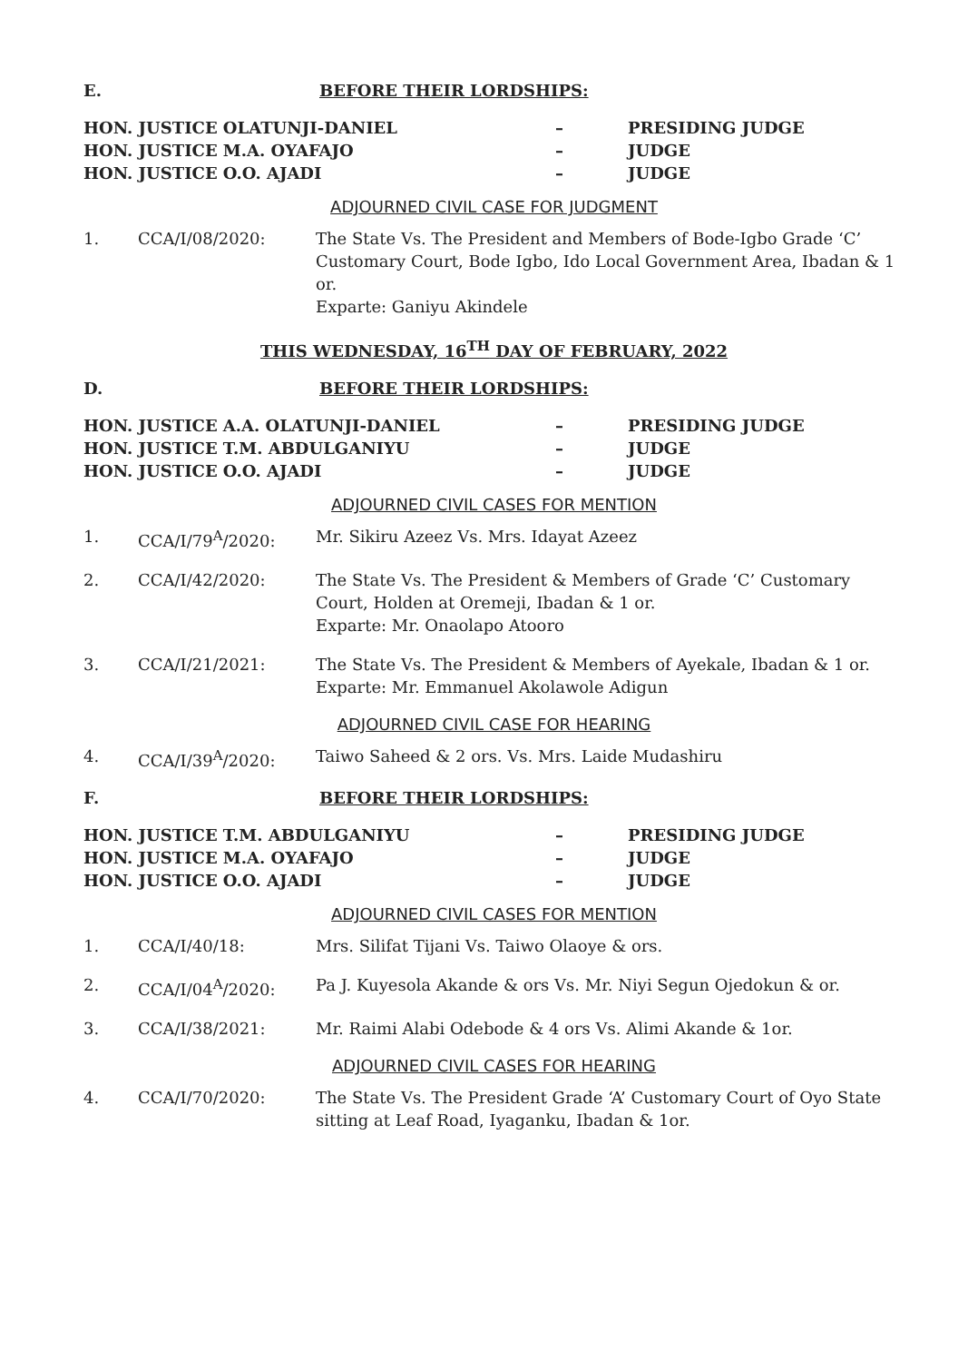E. BEFORE THEIR LORDSHIPS:
| HON. JUSTICE OLATUNJI-DANIEL | – | PRESIDING JUDGE |
| HON. JUSTICE M.A. OYAFAJO | – | JUDGE |
| HON. JUSTICE O.O. AJADI | – | JUDGE |
ADJOURNED CIVIL CASE FOR JUDGMENT
1. CCA/I/08/2020: The State Vs. The President and Members of Bode-Igbo Grade ‘C’ Customary Court, Bode Igbo, Ido Local Government Area, Ibadan & 1 or.
Exparte: Ganiyu Akindele
THIS WEDNESDAY, 16<sup>TH</sup> DAY OF FEBRUARY, 2022
D. BEFORE THEIR LORDSHIPS:
| HON. JUSTICE A.A. OLATUNJI-DANIEL | – | PRESIDING JUDGE |
| HON. JUSTICE T.M. ABDULGANIYU | – | JUDGE |
| HON. JUSTICE O.O. AJADI | – | JUDGE |
ADJOURNED CIVIL CASES FOR MENTION
1. CCA/I/79<sup>A</sup>/2020: Mr. Sikiru Azeez Vs. Mrs. Idayat Azeez
2. CCA/I/42/2020: The State Vs. The President & Members of Grade ‘C’ Customary Court, Holden at Oremeji, Ibadan & 1 or.
Exparte: Mr. Onaolapo Atooro
3. CCA/I/21/2021: The State Vs. The President & Members of Ayekale, Ibadan & 1 or.
Exparte: Mr. Emmanuel Akolawole Adigun
ADJOURNED CIVIL CASE FOR HEARING
4. CCA/I/39<sup>A</sup>/2020: Taiwo Saheed & 2 ors. Vs. Mrs. Laide Mudashiru
F. BEFORE THEIR LORDSHIPS:
| HON. JUSTICE T.M. ABDULGANIYU | – | PRESIDING JUDGE |
| HON. JUSTICE M.A. OYAFAJO | – | JUDGE |
| HON. JUSTICE O.O. AJADI | – | JUDGE |
ADJOURNED CIVIL CASES FOR MENTION
1. CCA/I/40/18: Mrs. Silifat Tijani Vs. Taiwo Olaoye & ors.
2. CCA/I/04<sup>A</sup>/2020: Pa J. Kuyesola Akande & ors Vs. Mr. Niyi Segun Ojedokun & or.
3. CCA/I/38/2021: Mr. Raimi Alabi Odebode & 4 ors Vs. Alimi Akande & 1or.
ADJOURNED CIVIL CASES FOR HEARING
4. CCA/I/70/2020: The State Vs. The President Grade ‘A’ Customary Court of Oyo State sitting at Leaf Road, Iyaganku, Ibadan & 1or.